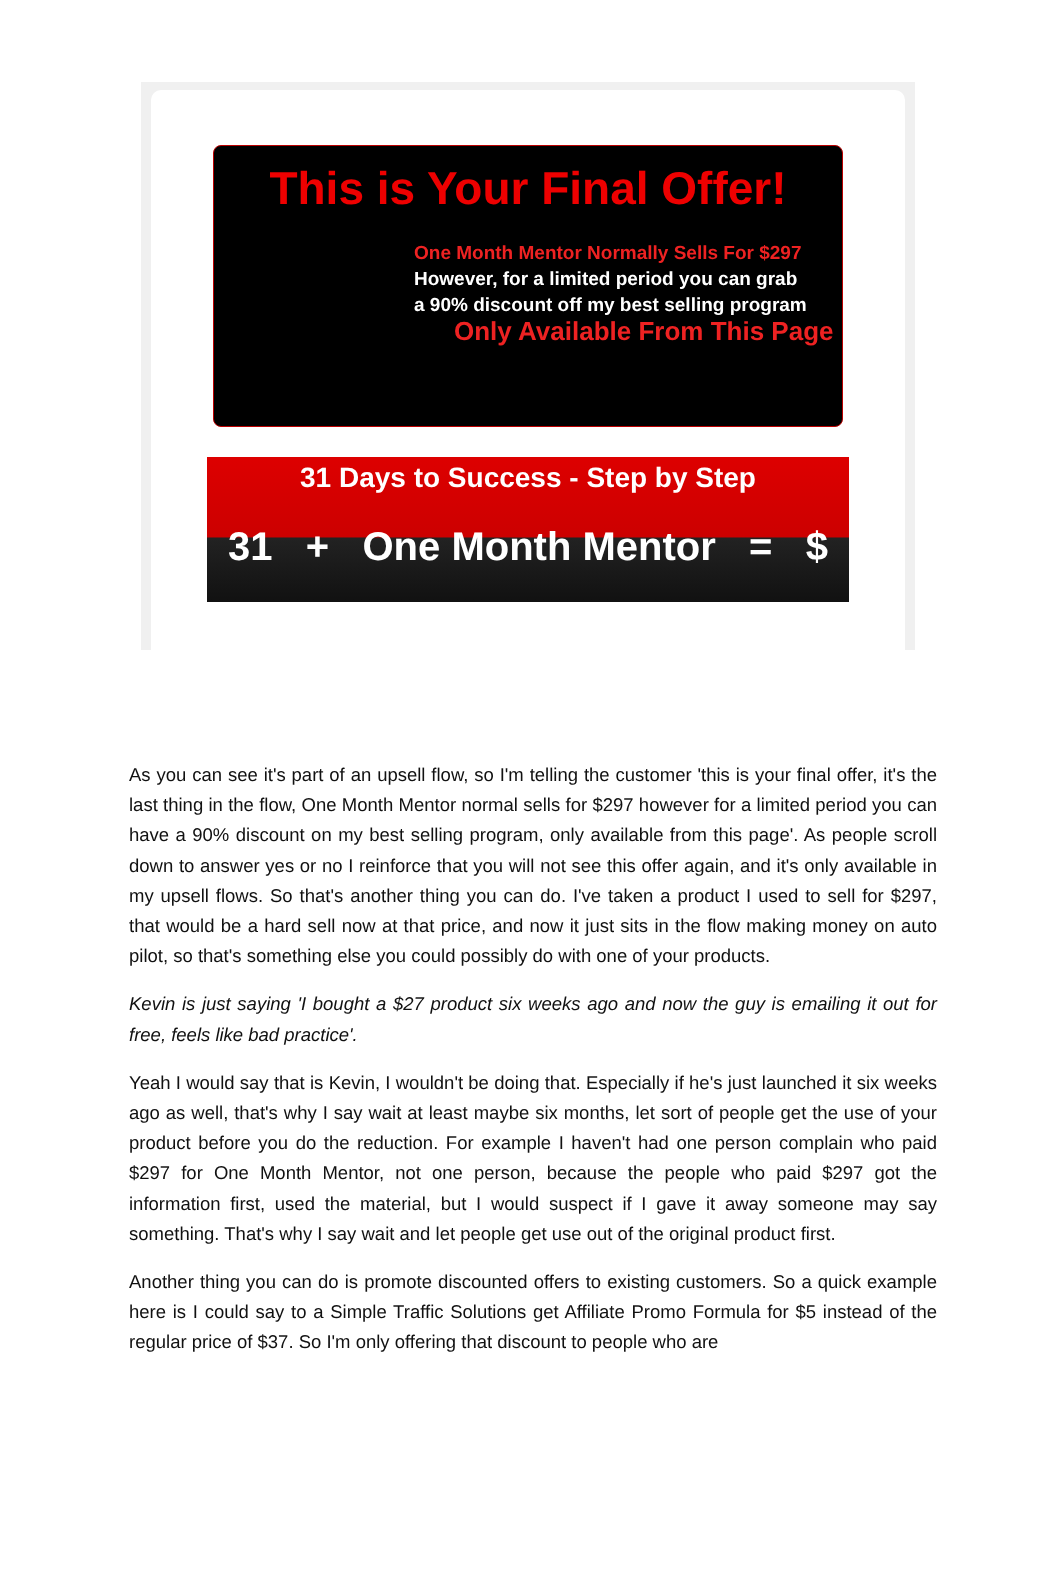This is Your Final Offer!
One Month Mentor Normally Sells For $297
However, for a limited period you can grab
a 90% discount off my best selling program
Only Available From This Page
31 Days to Success - Step by Step
31 + One Month Mentor = $
As you can see it's part of an upsell flow, so I'm telling the customer 'this is your final offer, it's the last thing in the flow, One Month Mentor normal sells for $297 however for a limited period you can have a 90% discount on my best selling program, only available from this page'. As people scroll down to answer yes or no I reinforce that you will not see this offer again, and it's only available in my upsell flows. So that's another thing you can do. I've taken a product I used to sell for $297, that would be a hard sell now at that price, and now it just sits in the flow making money on auto pilot, so that's something else you could possibly do with one of your products.
Kevin is just saying 'I bought a $27 product six weeks ago and now the guy is emailing it out for free, feels like bad practice'.
Yeah I would say that is Kevin, I wouldn't be doing that. Especially if he's just launched it six weeks ago as well, that's why I say wait at least maybe six months, let sort of people get the use of your product before you do the reduction. For example I haven't had one person complain who paid $297 for One Month Mentor, not one person, because the people who paid $297 got the information first, used the material, but I would suspect if I gave it away someone may say something. That's why I say wait and let people get use out of the original product first.
Another thing you can do is promote discounted offers to existing customers. So a quick example here is I could say to a Simple Traffic Solutions get Affiliate Promo Formula for $5 instead of the regular price of $37. So I'm only offering that discount to people who are